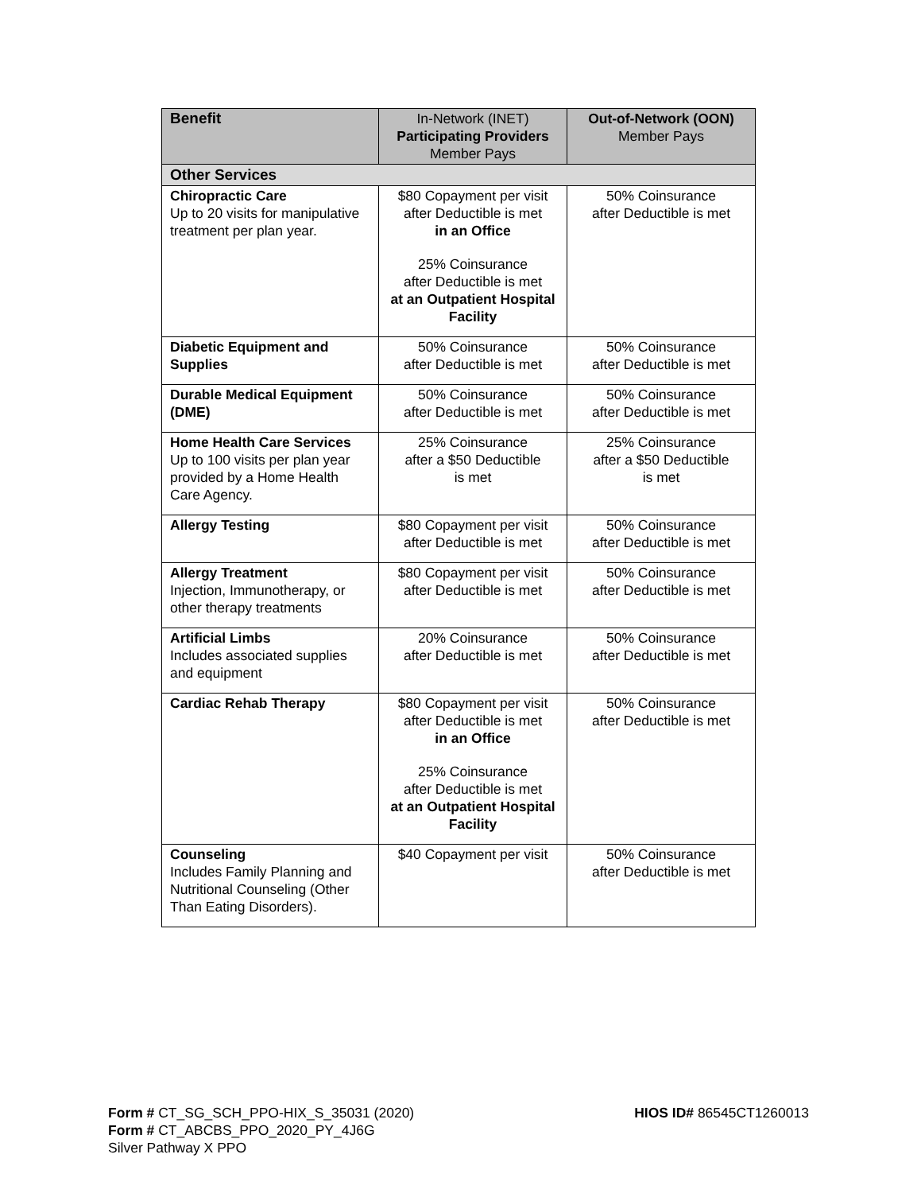| Benefit | In-Network (INET) Participating Providers Member Pays | Out-of-Network (OON) Member Pays |
| --- | --- | --- |
| Other Services | | |
| Chiropractic Care Up to 20 visits for manipulative treatment per plan year. | $80 Copayment per visit after Deductible is met in an Office 25% Coinsurance after Deductible is met at an Outpatient Hospital Facility | 50% Coinsurance after Deductible is met |
| Diabetic Equipment and Supplies | 50% Coinsurance after Deductible is met | 50% Coinsurance after Deductible is met |
| Durable Medical Equipment (DME) | 50% Coinsurance after Deductible is met | 50% Coinsurance after Deductible is met |
| Home Health Care Services Up to 100 visits per plan year provided by a Home Health Care Agency. | 25% Coinsurance after a $50 Deductible is met | 25% Coinsurance after a $50 Deductible is met |
| Allergy Testing | $80 Copayment per visit after Deductible is met | 50% Coinsurance after Deductible is met |
| Allergy Treatment Injection, Immunotherapy, or other therapy treatments | $80 Copayment per visit after Deductible is met | 50% Coinsurance after Deductible is met |
| Artificial Limbs Includes associated supplies and equipment | 20% Coinsurance after Deductible is met | 50% Coinsurance after Deductible is met |
| Cardiac Rehab Therapy | $80 Copayment per visit after Deductible is met in an Office 25% Coinsurance after Deductible is met at an Outpatient Hospital Facility | 50% Coinsurance after Deductible is met |
| Counseling Includes Family Planning and Nutritional Counseling (Other Than Eating Disorders). | $40 Copayment per visit | 50% Coinsurance after Deductible is met |
HIOS ID# 86545CT1260013 Form # CT_SG_SCH_PPO-HIX_S_35031 (2020)
Form # CT_ABCBS_PPO_2020_PY_4J6G
Silver Pathway X PPO